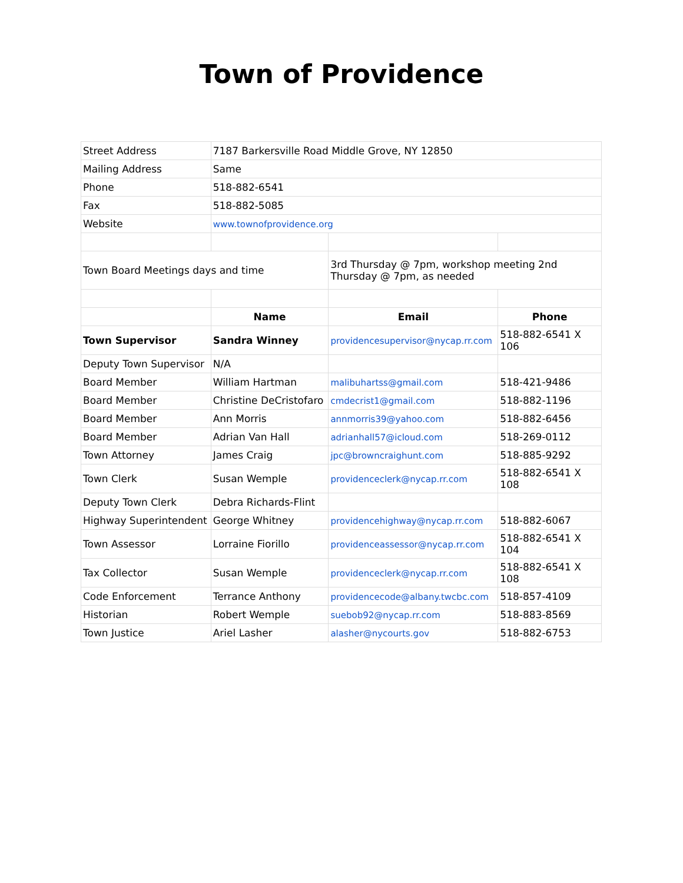Town of Providence
| Street Address | 7187 Barkersville Road Middle Grove, NY 12850 | | |
| Mailing Address | Same | | |
| Phone | 518-882-6541 | | |
| Fax | 518-882-5085 | | |
| Website | www.townofprovidence.org | | |
| Town Board Meetings days and time | | 3rd Thursday @ 7pm, workshop meeting 2nd Thursday @ 7pm, as needed | |
| | Name | Email | Phone |
| Town Supervisor | Sandra Winney | providencesupervisor@nycap.rr.com | 518-882-6541 X 106 |
| Deputy Town Supervisor | N/A | | |
| Board Member | William Hartman | malibuhartss@gmail.com | 518-421-9486 |
| Board Member | Christine DeCristofaro | cmdecrist1@gmail.com | 518-882-1196 |
| Board Member | Ann Morris | annmorris39@yahoo.com | 518-882-6456 |
| Board Member | Adrian Van Hall | adrianhall57@icloud.com | 518-269-0112 |
| Town Attorney | James Craig | jpc@browncraighunt.com | 518-885-9292 |
| Town Clerk | Susan Wemple | providenceclerk@nycap.rr.com | 518-882-6541 X 108 |
| Deputy Town Clerk | Debra Richards-Flint | | |
| Highway Superintendent | George Whitney | providencehighway@nycap.rr.com | 518-882-6067 |
| Town Assessor | Lorraine Fiorillo | providenceassessor@nycap.rr.com | 518-882-6541 X 104 |
| Tax Collector | Susan Wemple | providenceclerk@nycap.rr.com | 518-882-6541 X 108 |
| Code Enforcement | Terrance Anthony | providencecode@albany.twcbc.com | 518-857-4109 |
| Historian | Robert Wemple | suebob92@nycap.rr.com | 518-883-8569 |
| Town Justice | Ariel Lasher | alasher@nycourts.gov | 518-882-6753 |